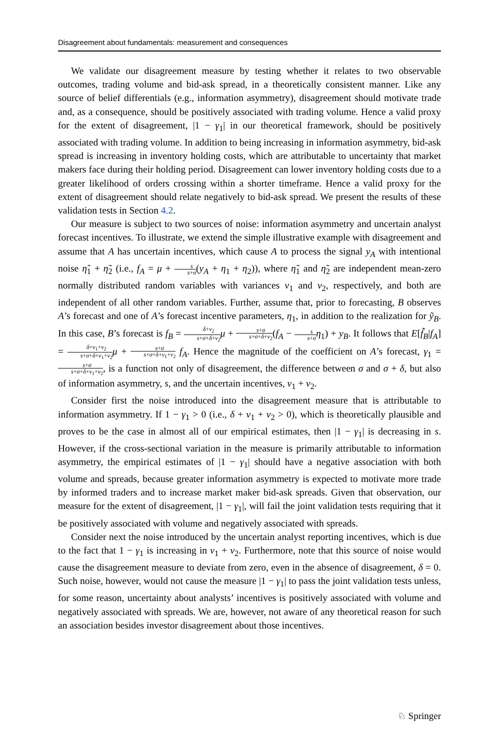Disagreement about fundamentals: measurement and consequences
We validate our disagreement measure by testing whether it relates to two observable outcomes, trading volume and bid-ask spread, in a theoretically consistent manner. Like any source of belief differentials (e.g., information asymmetry), disagreement should motivate trade and, as a consequence, should be positively associated with trading volume. Hence a valid proxy for the extent of disagreement, |1 − γ<sub>1</sub>| in our theoretical framework, should be positively associated with trading volume. In addition to being increasing in information asymmetry, bid-ask spread is increasing in inventory holding costs, which are attributable to uncertainty that market makers face during their holding period. Disagreement can lower inventory holding costs due to a greater likelihood of orders crossing within a shorter timeframe. Hence a valid proxy for the extent of disagreement should relate negatively to bid-ask spread. We present the results of these validation tests in Section 4.2.
Our measure is subject to two sources of noise: information asymmetry and uncertain analyst forecast incentives. To illustrate, we extend the simple illustrative example with disagreement and assume that A has uncertain incentives, which cause A to process the signal y<sub>A</sub> with intentional noise η̃<sub>1</sub> + η̃<sub>2</sub> (i.e., f<sub>A</sub> = μ + s s+σ(y<sub>A</sub> + η<sub>1</sub> + η<sub>2</sub>)), where η̃<sub>1</sub> and η̃<sub>2</sub> are independent mean-zero normally distributed random variables with variances v<sub>1</sub> and v<sub>2</sub>, respectively, and both are independent of all other random variables. Further, assume that, prior to forecasting, B observes A’s forecast and one of A’s forecast incentive parameters, η<sub>1</sub>, in addition to the realization for ỹ<sub>B</sub>. In this case, B’s forecast is f<sub>B</sub> = δ+v<sub>2</sub> s+σ+δ+v<sub>2</sub> μ + s+σ s+σ+δ+v<sub>2</sub>(f<sub>A</sub> − s s+σ η<sub>1</sub>) + y<sub>B</sub>. It follows that E[f̃<sub>B</sub>|f<sub>A</sub>] = δ+v<sub>1</sub>+v<sub>2</sub> s+σ+δ+v<sub>1</sub>+v<sub>2</sub> μ + s+σ s+σ+δ+v<sub>1</sub>+v<sub>2</sub> f<sub>A</sub>. Hence the magnitude of the coefficient on A’s forecast, γ<sub>1</sub> = s+σ s+σ+δ+v<sub>1</sub>+v<sub>2</sub>, is a function not only of disagreement, the difference between σ and σ + δ, but also of information asymmetry, s, and the uncertain incentives, v<sub>1</sub> + v<sub>2</sub>.
Consider first the noise introduced into the disagreement measure that is attributable to information asymmetry. If 1 − γ<sub>1</sub> > 0 (i.e., δ + v<sub>1</sub> + v<sub>2</sub> > 0), which is theoretically plausible and proves to be the case in almost all of our empirical estimates, then |1 − γ<sub>1</sub>| is decreasing in s. However, if the cross-sectional variation in the measure is primarily attributable to information asymmetry, the empirical estimates of |1 − γ<sub>1</sub>| should have a negative association with both volume and spreads, because greater information asymmetry is expected to motivate more trade by informed traders and to increase market maker bid-ask spreads. Given that observation, our measure for the extent of disagreement, |1 − γ<sub>1</sub>|, will fail the joint validation tests requiring that it be positively associated with volume and negatively associated with spreads.
Consider next the noise introduced by the uncertain analyst reporting incentives, which is due to the fact that 1 − γ<sub>1</sub> is increasing in v<sub>1</sub> + v<sub>2</sub>. Furthermore, note that this source of noise would cause the disagreement measure to deviate from zero, even in the absence of disagreement, δ = 0. Such noise, however, would not cause the measure |1 − γ<sub>1</sub>| to pass the joint validation tests unless, for some reason, uncertainty about analysts’ incentives is positively associated with volume and negatively associated with spreads. We are, however, not aware of any theoretical reason for such an association besides investor disagreement about those incentives.
♘ Springer